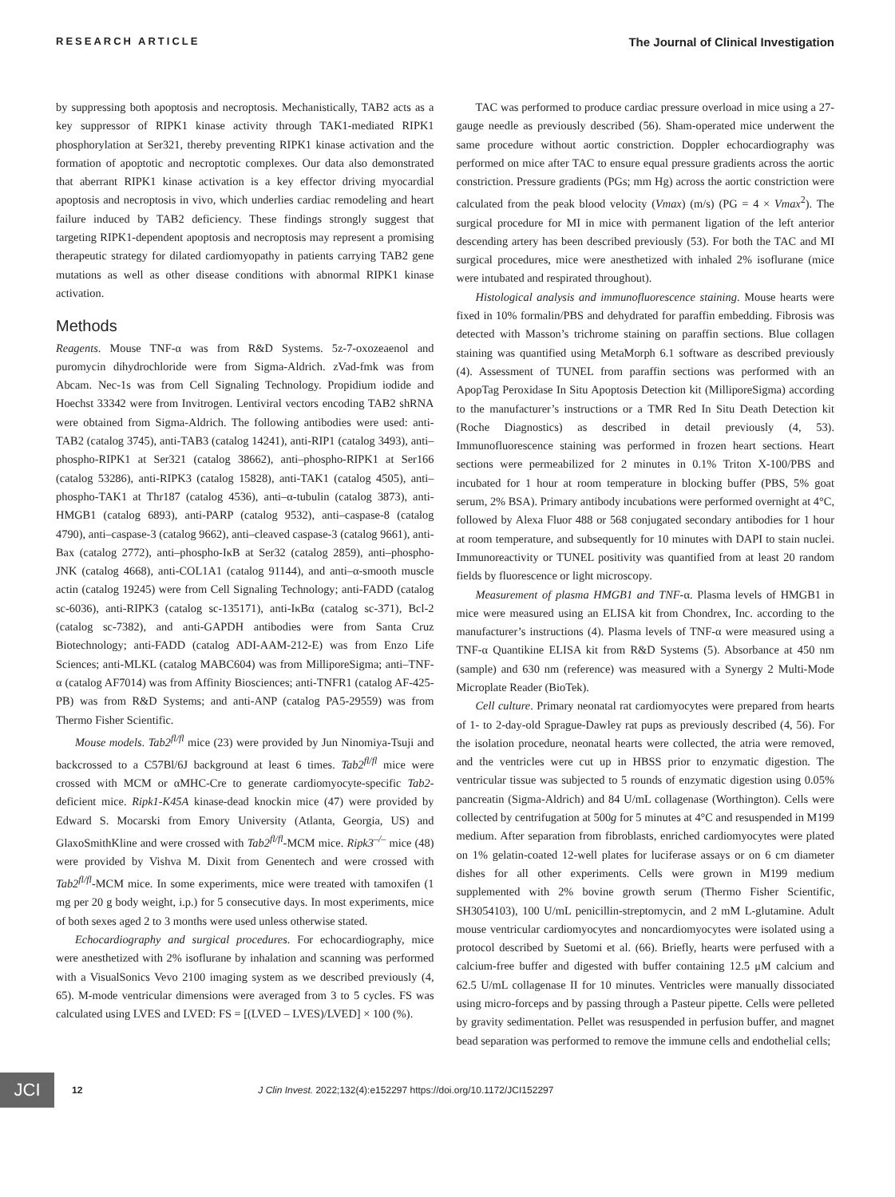RESEARCH ARTICLE The Journal of Clinical Investigation
by suppressing both apoptosis and necroptosis. Mechanistically, TAB2 acts as a key suppressor of RIPK1 kinase activity through TAK1-mediated RIPK1 phosphorylation at Ser321, thereby preventing RIPK1 kinase activation and the formation of apoptotic and necroptotic complexes. Our data also demonstrated that aberrant RIPK1 kinase activation is a key effector driving myocardial apoptosis and necroptosis in vivo, which underlies cardiac remodeling and heart failure induced by TAB2 deficiency. These findings strongly suggest that targeting RIPK1-dependent apoptosis and necroptosis may represent a promising therapeutic strategy for dilated cardiomyopathy in patients carrying TAB2 gene mutations as well as other disease conditions with abnormal RIPK1 kinase activation.
Methods
Reagents. Mouse TNF-α was from R&D Systems. 5z-7-oxozeaenol and puromycin dihydrochloride were from Sigma-Aldrich. zVad-fmk was from Abcam. Nec-1s was from Cell Signaling Technology. Propidium iodide and Hoechst 33342 were from Invitrogen. Lentiviral vectors encoding TAB2 shRNA were obtained from Sigma-Aldrich. The following antibodies were used: anti-TAB2 (catalog 3745), anti-TAB3 (catalog 14241), anti-RIP1 (catalog 3493), anti–phospho-RIPK1 at Ser321 (catalog 38662), anti–phospho-RIPK1 at Ser166 (catalog 53286), anti-RIPK3 (catalog 15828), anti-TAK1 (catalog 4505), anti–phospho-TAK1 at Thr187 (catalog 4536), anti–α-tubulin (catalog 3873), anti-HMGB1 (catalog 6893), anti-PARP (catalog 9532), anti–caspase-8 (catalog 4790), anti–caspase-3 (catalog 9662), anti–cleaved caspase-3 (catalog 9661), anti-Bax (catalog 2772), anti–phospho-IκB at Ser32 (catalog 2859), anti–phospho-JNK (catalog 4668), anti-COL1A1 (catalog 91144), and anti–α-smooth muscle actin (catalog 19245) were from Cell Signaling Technology; anti-FADD (catalog sc-6036), anti-RIPK3 (catalog sc-135171), anti-IκBα (catalog sc-371), Bcl-2 (catalog sc-7382), and anti-GAPDH antibodies were from Santa Cruz Biotechnology; anti-FADD (catalog ADI-AAM-212-E) was from Enzo Life Sciences; anti-MLKL (catalog MABC604) was from MilliporeSigma; anti–TNF-α (catalog AF7014) was from Affinity Biosciences; anti-TNFR1 (catalog AF-425-PB) was from R&D Systems; and anti-ANP (catalog PA5-29559) was from Thermo Fisher Scientific.
Mouse models. Tab2<sup>fl/fl</sup> mice (23) were provided by Jun Ninomiya-Tsuji and backcrossed to a C57Bl/6J background at least 6 times. Tab2<sup>fl/fl</sup> mice were crossed with MCM or αMHC-Cre to generate cardiomyocyte-specific Tab2-deficient mice. Ripk1-K45A kinase-dead knockin mice (47) were provided by Edward S. Mocarski from Emory University (Atlanta, Georgia, US) and GlaxoSmithKline and were crossed with Tab2<sup>fl/fl</sup>-MCM mice. Ripk3<sup>–/–</sup> mice (48) were provided by Vishva M. Dixit from Genentech and were crossed with Tab2<sup>fl/fl</sup>-MCM mice. In some experiments, mice were treated with tamoxifen (1 mg per 20 g body weight, i.p.) for 5 consecutive days. In most experiments, mice of both sexes aged 2 to 3 months were used unless otherwise stated.
Echocardiography and surgical procedures. For echocardiography, mice were anesthetized with 2% isoflurane by inhalation and scanning was performed with a VisualSonics Vevo 2100 imaging system as we described previously (4, 65). M-mode ventricular dimensions were averaged from 3 to 5 cycles. FS was calculated using LVES and LVED: FS = [(LVED – LVES)/LVED] × 100 (%).
TAC was performed to produce cardiac pressure overload in mice using a 27-gauge needle as previously described (56). Sham-operated mice underwent the same procedure without aortic constriction. Doppler echocardiography was performed on mice after TAC to ensure equal pressure gradients across the aortic constriction. Pressure gradients (PGs; mm Hg) across the aortic constriction were calculated from the peak blood velocity (Vmax) (m/s) (PG = 4 × Vmax<sup>2</sup>). The surgical procedure for MI in mice with permanent ligation of the left anterior descending artery has been described previously (53). For both the TAC and MI surgical procedures, mice were anesthetized with inhaled 2% isoflurane (mice were intubated and respirated throughout).
Histological analysis and immunofluorescence staining. Mouse hearts were fixed in 10% formalin/PBS and dehydrated for paraffin embedding. Fibrosis was detected with Masson’s trichrome staining on paraffin sections. Blue collagen staining was quantified using MetaMorph 6.1 software as described previously (4). Assessment of TUNEL from paraffin sections was performed with an ApopTag Peroxidase In Situ Apoptosis Detection kit (MilliporeSigma) according to the manufacturer’s instructions or a TMR Red In Situ Death Detection kit (Roche Diagnostics) as described in detail previously (4, 53). Immunofluorescence staining was performed in frozen heart sections. Heart sections were permeabilized for 2 minutes in 0.1% Triton X-100/PBS and incubated for 1 hour at room temperature in blocking buffer (PBS, 5% goat serum, 2% BSA). Primary antibody incubations were performed overnight at 4°C, followed by Alexa Fluor 488 or 568 conjugated secondary antibodies for 1 hour at room temperature, and subsequently for 10 minutes with DAPI to stain nuclei. Immunoreactivity or TUNEL positivity was quantified from at least 20 random fields by fluorescence or light microscopy.
Measurement of plasma HMGB1 and TNF-α. Plasma levels of HMGB1 in mice were measured using an ELISA kit from Chondrex, Inc. according to the manufacturer’s instructions (4). Plasma levels of TNF-α were measured using a TNF-α Quantikine ELISA kit from R&D Systems (5). Absorbance at 450 nm (sample) and 630 nm (reference) was measured with a Synergy 2 Multi-Mode Microplate Reader (BioTek).
Cell culture. Primary neonatal rat cardiomyocytes were prepared from hearts of 1- to 2-day-old Sprague-Dawley rat pups as previously described (4, 56). For the isolation procedure, neonatal hearts were collected, the atria were removed, and the ventricles were cut up in HBSS prior to enzymatic digestion. The ventricular tissue was subjected to 5 rounds of enzymatic digestion using 0.05% pancreatin (Sigma-Aldrich) and 84 U/mL collagenase (Worthington). Cells were collected by centrifugation at 500g for 5 minutes at 4°C and resuspended in M199 medium. After separation from fibroblasts, enriched cardiomyocytes were plated on 1% gelatin-coated 12-well plates for luciferase assays or on 6 cm diameter dishes for all other experiments. Cells were grown in M199 medium supplemented with 2% bovine growth serum (Thermo Fisher Scientific, SH3054103), 100 U/mL penicillin-streptomycin, and 2 mM L-glutamine. Adult mouse ventricular cardiomyocytes and noncardiomyocytes were isolated using a protocol described by Suetomi et al. (66). Briefly, hearts were perfused with a calcium-free buffer and digested with buffer containing 12.5 μM calcium and 62.5 U/mL collagenase II for 10 minutes. Ventricles were manually dissociated using micro-forceps and by passing through a Pasteur pipette. Cells were pelleted by gravity sedimentation. Pellet was resuspended in perfusion buffer, and magnet bead separation was performed to remove the immune cells and endothelial cells;
JCI 12 J Clin Invest. 2022;132(4):e152297 https://doi.org/10.1172/JCI152297